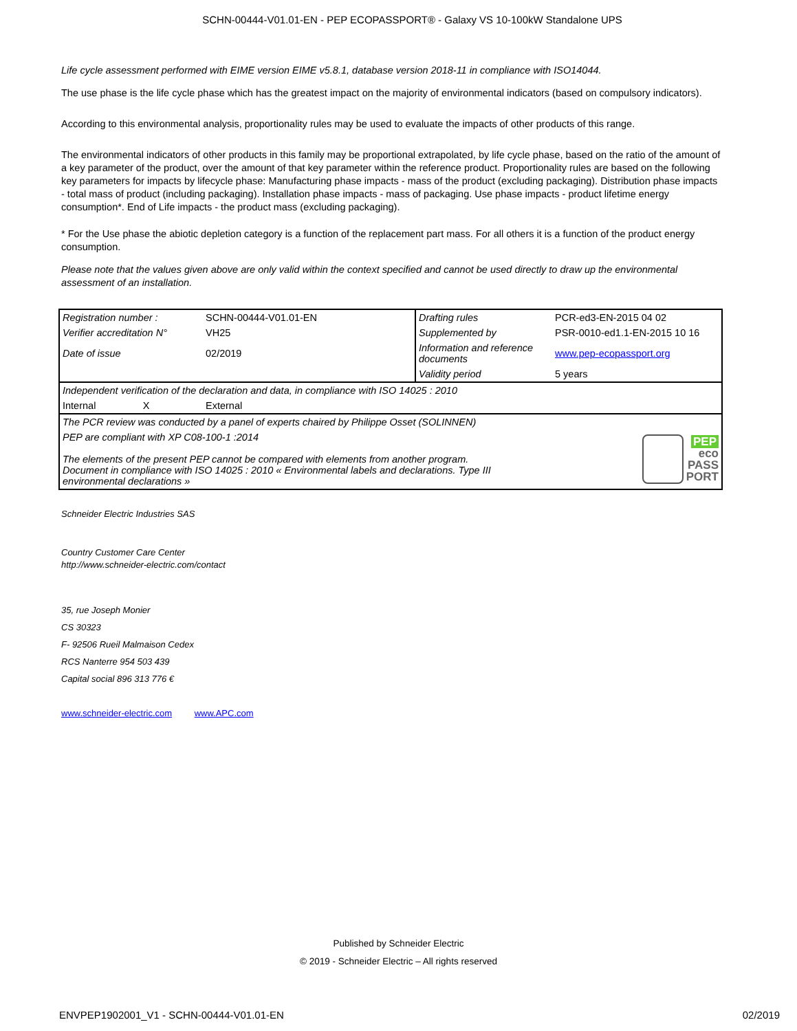SCHN-00444-V01.01-EN - PEP ECOPASSPORT® - Galaxy VS 10-100kW Standalone UPS
Life cycle assessment performed with EIME version EIME v5.8.1, database version 2018-11 in compliance with ISO14044.
The use phase is the life cycle phase which has the greatest impact on the majority of environmental indicators (based on compulsory indicators).
According to this environmental analysis, proportionality rules may be used to evaluate the impacts of other products of this range.
The environmental indicators of other products in this family may be proportional extrapolated, by life cycle phase, based on the ratio of the amount of a key parameter of the product, over the amount of that key parameter within the reference product. Proportionality rules are based on the following key parameters for impacts by lifecycle phase: Manufacturing phase impacts - mass of the product (excluding packaging). Distribution phase impacts - total mass of product (including packaging). Installation phase impacts - mass of packaging. Use phase impacts - product lifetime energy consumption*. End of Life impacts - the product mass (excluding packaging).
* For the Use phase the abiotic depletion category is a function of the replacement part mass. For all others it is a function of the product energy consumption.
Please note that the values given above are only valid within the context specified and cannot be used directly to draw up the environmental assessment of an installation.
| Registration number : | SCHN-00444-V01.01-EN | Drafting rules | PCR-ed3-EN-2015 04 02 |
| Verifier accreditation N° | VH25 | Supplemented by | PSR-0010-ed1.1-EN-2015 10 16 |
| Date of issue | 02/2019 | Information and reference documents | www.pep-ecopassport.org |
| | | Validity period | 5 years |
| Independent verification of the declaration and data, in compliance with ISO 14025 : 2010 | | | |
| Internal X | External | | |
| The PCR review was conducted by a panel of experts chaired by Philippe Osset (SOLINNEN) | | | |
| PEP are compliant with XP C08-100-1 :2014 The elements of the present PEP cannot be compared with elements from another program. Document in compliance with ISO 14025 : 2010 « Environmental labels and declarations. Type III environmental declarations » | | | PEP eco PASS PORT |
Schneider Electric Industries SAS
Country Customer Care Center
http://www.schneider-electric.com/contact
35, rue Joseph Monier
CS 30323
F- 92506 Rueil Malmaison Cedex
RCS Nanterre 954 503 439
Capital social 896 313 776 €
www.schneider-electric.com www.APC.com
Published by Schneider Electric
© 2019 - Schneider Electric – All rights reserved
ENVPEP1902001_V1 - SCHN-00444-V01.01-EN 02/2019